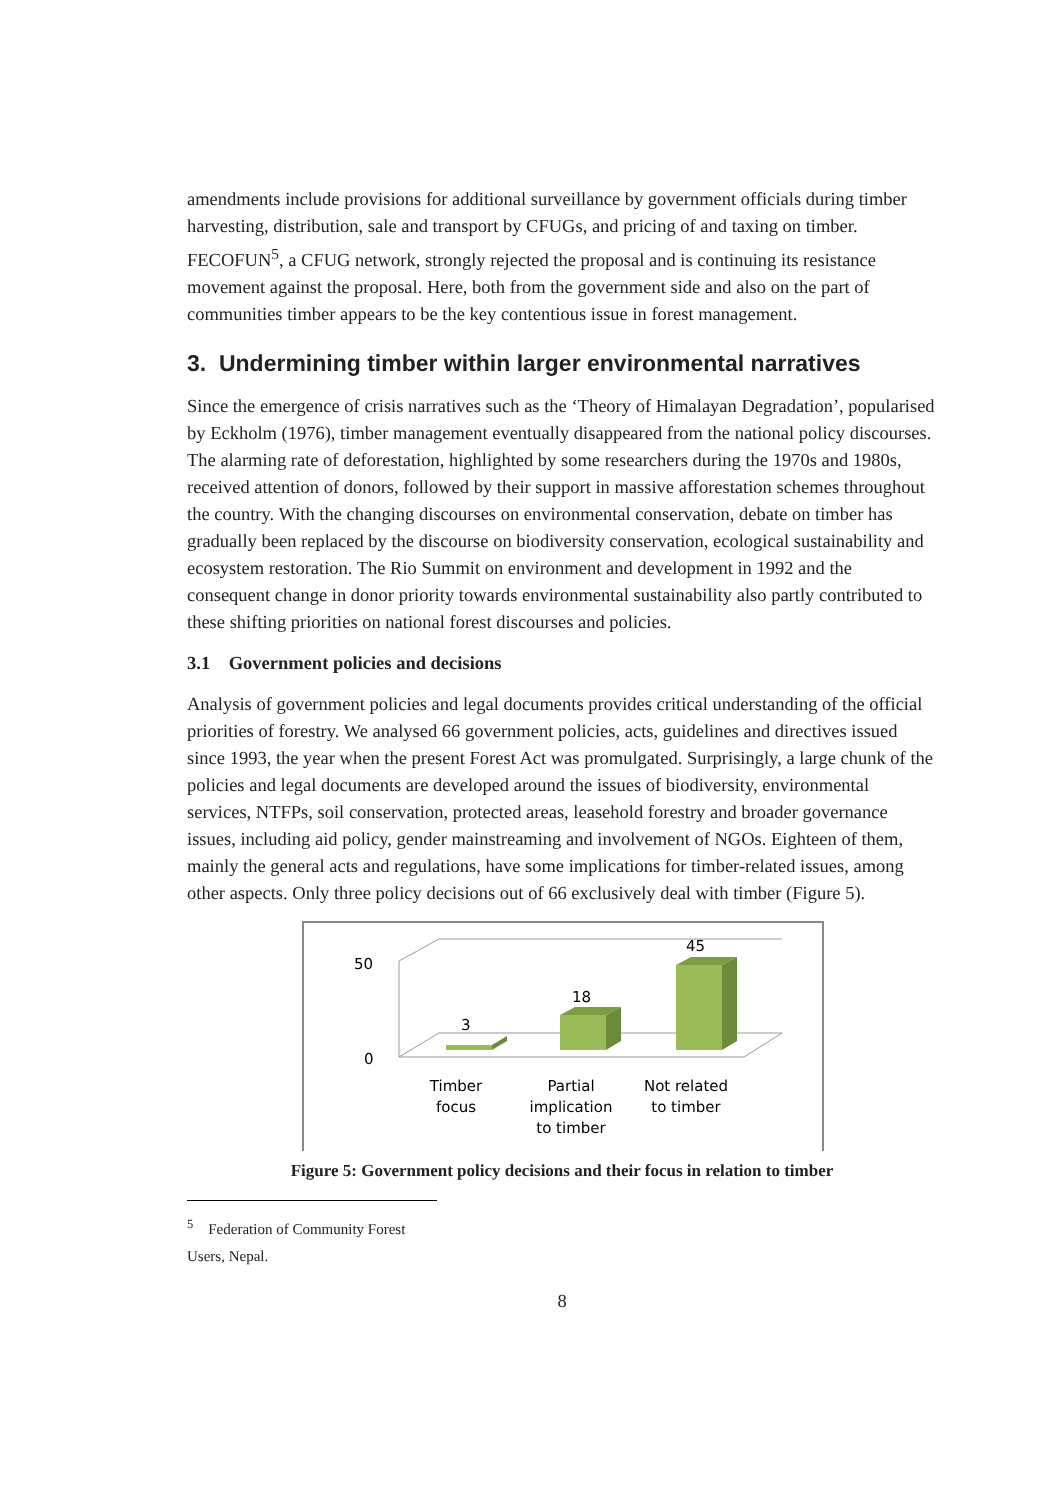amendments include provisions for additional surveillance by government officials during timber harvesting, distribution, sale and transport by CFUGs, and pricing of and taxing on timber. FECOFUN<sup>5</sup>, a CFUG network, strongly rejected the proposal and is continuing its resistance movement against the proposal. Here, both from the government side and also on the part of communities timber appears to be the key contentious issue in forest management.
3. Undermining timber within larger environmental narratives
Since the emergence of crisis narratives such as the ‘Theory of Himalayan Degradation’, popularised by Eckholm (1976), timber management eventually disappeared from the national policy discourses. The alarming rate of deforestation, highlighted by some researchers during the 1970s and 1980s, received attention of donors, followed by their support in massive afforestation schemes throughout the country. With the changing discourses on environmental conservation, debate on timber has gradually been replaced by the discourse on biodiversity conservation, ecological sustainability and ecosystem restoration. The Rio Summit on environment and development in 1992 and the consequent change in donor priority towards environmental sustainability also partly contributed to these shifting priorities on national forest discourses and policies.
3.1 Government policies and decisions
Analysis of government policies and legal documents provides critical understanding of the official priorities of forestry. We analysed 66 government policies, acts, guidelines and directives issued since 1993, the year when the present Forest Act was promulgated. Surprisingly, a large chunk of the policies and legal documents are developed around the issues of biodiversity, environmental services, NTFPs, soil conservation, protected areas, leasehold forestry and broader governance issues, including aid policy, gender mainstreaming and involvement of NGOs. Eighteen of them, mainly the general acts and regulations, have some implications for timber-related issues, among other aspects. Only three policy decisions out of 66 exclusively deal with timber (Figure 5).
50
0
3
18
45
Timber
focus
Partial
implication
to timber
Not related
to timber
Figure 5: Government policy decisions and their focus in relation to timber
<sup>5</sup> Federation of Community Forest Users, Nepal.
8